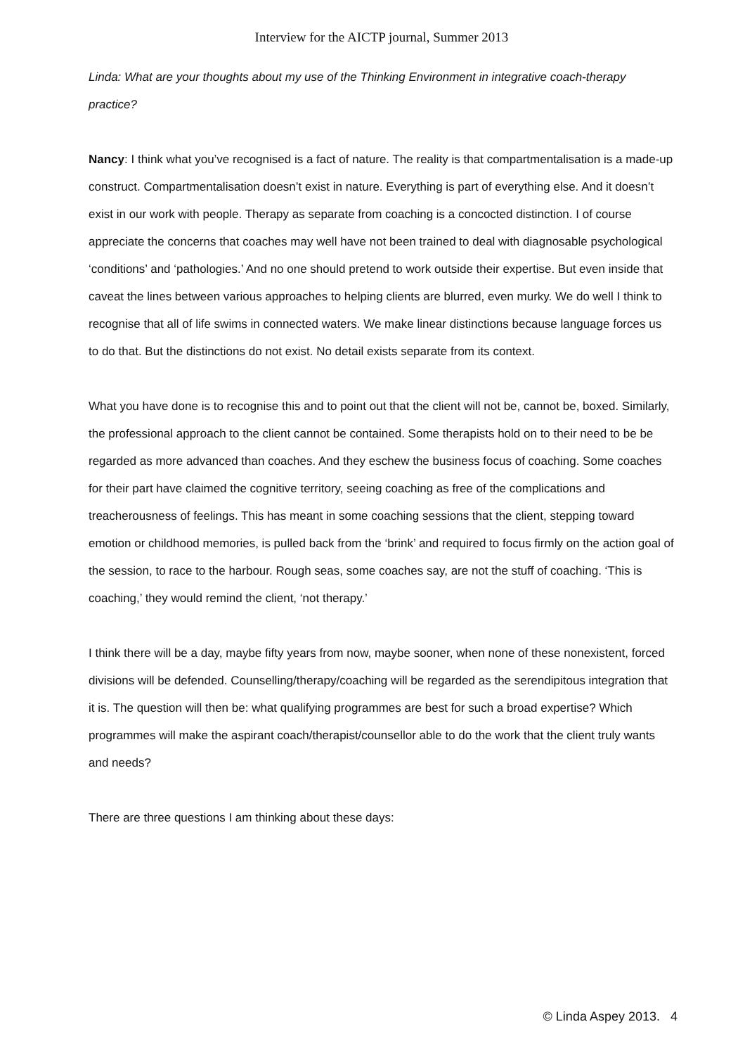Interview for the AICTP journal, Summer 2013
Linda: What are your thoughts about my use of the Thinking Environment in integrative coach-therapy practice?
Nancy: I think what you’ve recognised is a fact of nature. The reality is that compartmentalisation is a made-up construct. Compartmentalisation doesn’t exist in nature. Everything is part of everything else. And it doesn’t exist in our work with people. Therapy as separate from coaching is a concocted distinction. I of course appreciate the concerns that coaches may well have not been trained to deal with diagnosable psychological ‘conditions’ and ‘pathologies.’ And no one should pretend to work outside their expertise. But even inside that caveat the lines between various approaches to helping clients are blurred, even murky. We do well I think to recognise that all of life swims in connected waters. We make linear distinctions because language forces us to do that. But the distinctions do not exist. No detail exists separate from its context.
What you have done is to recognise this and to point out that the client will not be, cannot be, boxed. Similarly, the professional approach to the client cannot be contained. Some therapists hold on to their need to be be regarded as more advanced than coaches. And they eschew the business focus of coaching. Some coaches for their part have claimed the cognitive territory, seeing coaching as free of the complications and treacherousness of feelings. This has meant in some coaching sessions that the client, stepping toward emotion or childhood memories, is pulled back from the ‘brink’ and required to focus firmly on the action goal of the session, to race to the harbour. Rough seas, some coaches say, are not the stuff of coaching. ‘This is coaching,’ they would remind the client, ‘not therapy.’
I think there will be a day, maybe fifty years from now, maybe sooner, when none of these nonexistent, forced divisions will be defended. Counselling/therapy/coaching will be regarded as the serendipitous integration that it is. The question will then be: what qualifying programmes are best for such a broad expertise? Which programmes will make the aspirant coach/therapist/counsellor able to do the work that the client truly wants and needs?
There are three questions I am thinking about these days:
© Linda Aspey 2013. 4